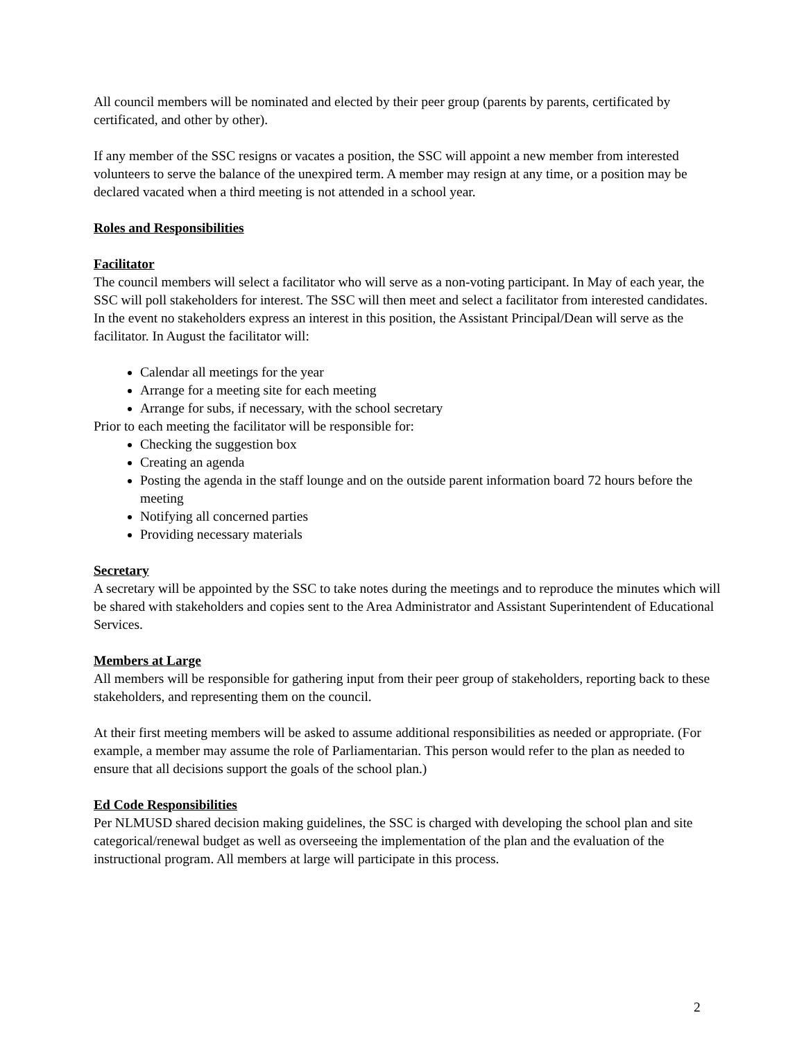All council members will be nominated and elected by their peer group (parents by parents, certificated by certificated, and other by other).
If any member of the SSC resigns or vacates a position, the SSC will appoint a new member from interested volunteers to serve the balance of the unexpired term. A member may resign at any time, or a position may be declared vacated when a third meeting is not attended in a school year.
Roles and Responsibilities
Facilitator
The council members will select a facilitator who will serve as a non-voting participant. In May of each year, the SSC will poll stakeholders for interest. The SSC will then meet and select a facilitator from interested candidates. In the event no stakeholders express an interest in this position, the Assistant Principal/Dean will serve as the facilitator. In August the facilitator will:
Calendar all meetings for the year
Arrange for a meeting site for each meeting
Arrange for subs, if necessary, with the school secretary
Prior to each meeting the facilitator will be responsible for:
Checking the suggestion box
Creating an agenda
Posting the agenda in the staff lounge and on the outside parent information board 72 hours before the meeting
Notifying all concerned parties
Providing necessary materials
Secretary
A secretary will be appointed by the SSC to take notes during the meetings and to reproduce the minutes which will be shared with stakeholders and copies sent to the Area Administrator and Assistant Superintendent of Educational Services.
Members at Large
All members will be responsible for gathering input from their peer group of stakeholders, reporting back to these stakeholders, and representing them on the council.
At their first meeting members will be asked to assume additional responsibilities as needed or appropriate. (For example, a member may assume the role of Parliamentarian. This person would refer to the plan as needed to ensure that all decisions support the goals of the school plan.)
Ed Code Responsibilities
Per NLMUSD shared decision making guidelines, the SSC is charged with developing the school plan and site categorical/renewal budget as well as overseeing the implementation of the plan and the evaluation of the instructional program. All members at large will participate in this process.
2